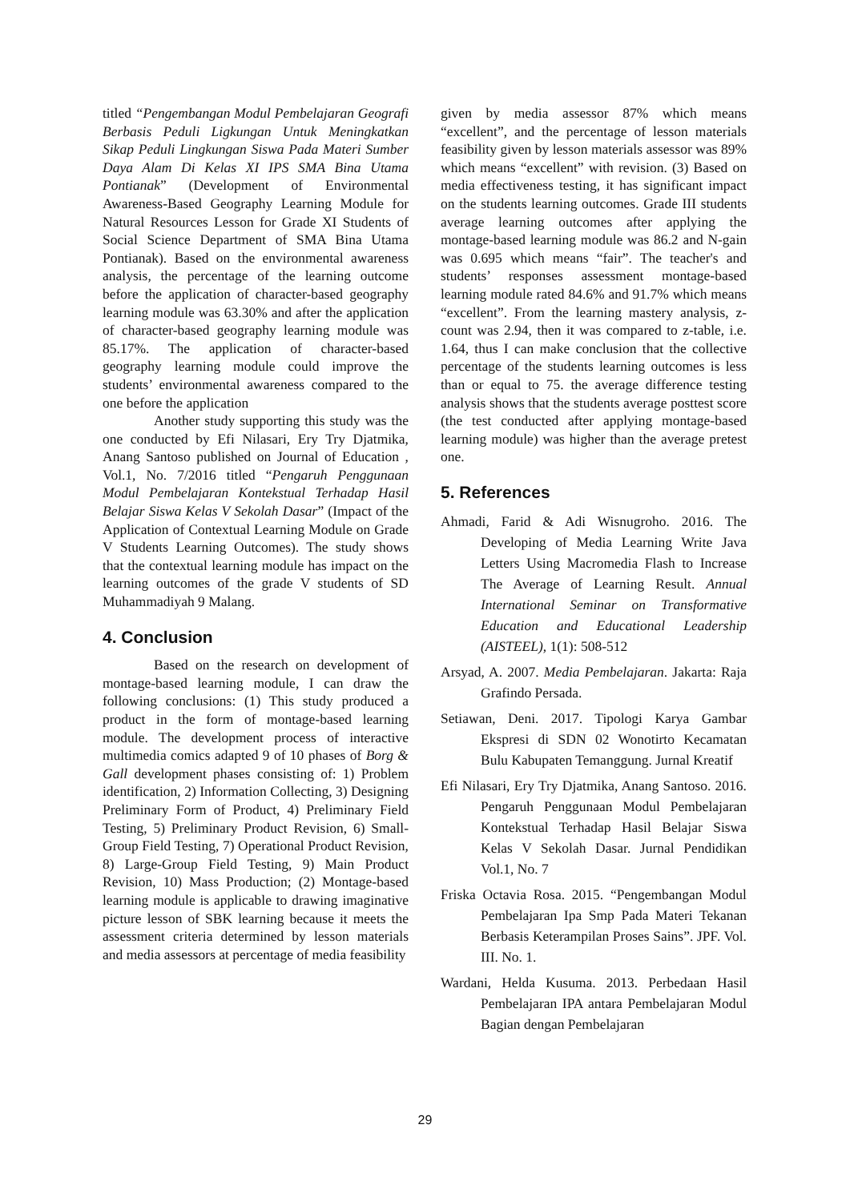titled “Pengembangan Modul Pembelajaran Geografi Berbasis Peduli Ligkungan Untuk Meningkatkan Sikap Peduli Lingkungan Siswa Pada Materi Sumber Daya Alam Di Kelas XI IPS SMA Bina Utama Pontianak” (Development of Environmental Awareness-Based Geography Learning Module for Natural Resources Lesson for Grade XI Students of Social Science Department of SMA Bina Utama Pontianak). Based on the environmental awareness analysis, the percentage of the learning outcome before the application of character-based geography learning module was 63.30% and after the application of character-based geography learning module was 85.17%. The application of character-based geography learning module could improve the students’ environmental awareness compared to the one before the application
Another study supporting this study was the one conducted by Efi Nilasari, Ery Try Djatmika, Anang Santoso published on Journal of Education , Vol.1, No. 7/2016 titled “Pengaruh Penggunaan Modul Pembelajaran Kontekstual Terhadap Hasil Belajar Siswa Kelas V Sekolah Dasar” (Impact of the Application of Contextual Learning Module on Grade V Students Learning Outcomes). The study shows that the contextual learning module has impact on the learning outcomes of the grade V students of SD Muhammadiyah 9 Malang.
4. Conclusion
Based on the research on development of montage-based learning module, I can draw the following conclusions: (1) This study produced a product in the form of montage-based learning module. The development process of interactive multimedia comics adapted 9 of 10 phases of Borg & Gall development phases consisting of: 1) Problem identification, 2) Information Collecting, 3) Designing Preliminary Form of Product, 4) Preliminary Field Testing, 5) Preliminary Product Revision, 6) Small-Group Field Testing, 7) Operational Product Revision, 8) Large-Group Field Testing, 9) Main Product Revision, 10) Mass Production; (2) Montage-based learning module is applicable to drawing imaginative picture lesson of SBK learning because it meets the assessment criteria determined by lesson materials and media assessors at percentage of media feasibility
given by media assessor 87% which means “excellent”, and the percentage of lesson materials feasibility given by lesson materials assessor was 89% which means “excellent” with revision. (3) Based on media effectiveness testing, it has significant impact on the students learning outcomes. Grade III students average learning outcomes after applying the montage-based learning module was 86.2 and N-gain was 0.695 which means “fair”. The teacher's and students’ responses assessment montage-based learning module rated 84.6% and 91.7% which means “excellent”. From the learning mastery analysis, z-count was 2.94, then it was compared to z-table, i.e. 1.64, thus I can make conclusion that the collective percentage of the students learning outcomes is less than or equal to 75. the average difference testing analysis shows that the students average posttest score (the test conducted after applying montage-based learning module) was higher than the average pretest one.
5. References
Ahmadi, Farid & Adi Wisnugroho. 2016. The Developing of Media Learning Write Java Letters Using Macromedia Flash to Increase The Average of Learning Result. Annual International Seminar on Transformative Education and Educational Leadership (AISTEEL), 1(1): 508-512
Arsyad, A. 2007. Media Pembelajaran. Jakarta: Raja Grafindo Persada.
Setiawan, Deni. 2017. Tipologi Karya Gambar Ekspresi di SDN 02 Wonotirto Kecamatan Bulu Kabupaten Temanggung. Jurnal Kreatif
Efi Nilasari, Ery Try Djatmika, Anang Santoso. 2016. Pengaruh Penggunaan Modul Pembelajaran Kontekstual Terhadap Hasil Belajar Siswa Kelas V Sekolah Dasar. Jurnal Pendidikan Vol.1, No. 7
Friska Octavia Rosa. 2015. “Pengembangan Modul Pembelajaran Ipa Smp Pada Materi Tekanan Berbasis Keterampilan Proses Sains”. JPF. Vol. III. No. 1.
Wardani, Helda Kusuma. 2013. Perbedaan Hasil Pembelajaran IPA antara Pembelajaran Modul Bagian dengan Pembelajaran
29